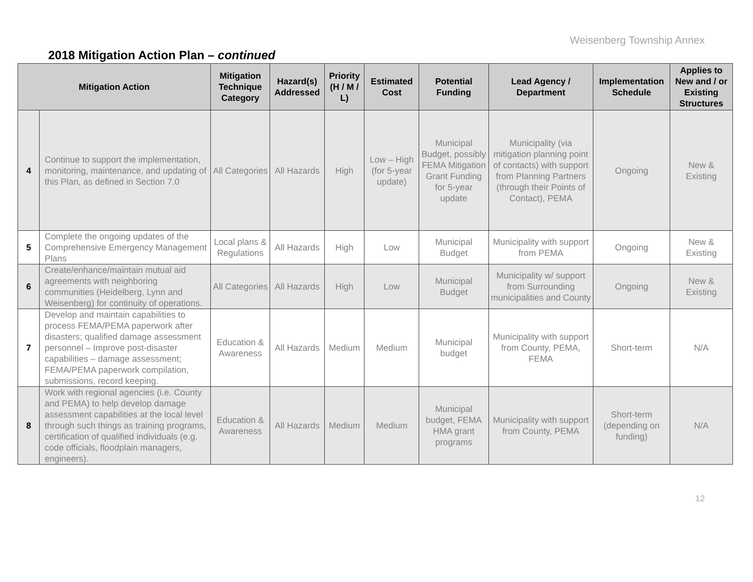Weisenberg Township Annex
2018 Mitigation Action Plan – continued
| Mitigation Action | | Mitigation Technique Category | Hazard(s) Addressed | Priority (H / M / L) | Estimated Cost | Potential Funding | Lead Agency / Department | Implementation Schedule | Applies to New and / or Existing Structures |
| --- | --- | --- | --- | --- | --- | --- | --- | --- | --- |
| 4 | Continue to support the implementation, monitoring, maintenance, and updating of this Plan, as defined in Section 7.0 | All Categories | All Hazards | High | Low – High (for 5-year update) | Municipal Budget, possibly FEMA Mitigation Grant Funding for 5-year update | Municipality (via mitigation planning point of contacts) with support from Planning Partners (through their Points of Contact), PEMA | Ongoing | New & Existing |
| 5 | Complete the ongoing updates of the Comprehensive Emergency Management Plans | Local plans & Regulations | All Hazards | High | Low | Municipal Budget | Municipality with support from PEMA | Ongoing | New & Existing |
| 6 | Create/enhance/maintain mutual aid agreements with neighboring communities (Heidelberg, Lynn and Weisenberg) for continuity of operations. | All Categories | All Hazards | High | Low | Municipal Budget | Municipality w/ support from Surrounding municipalities and County | Ongoing | New & Existing |
| 7 | Develop and maintain capabilities to process FEMA/PEMA paperwork after disasters; qualified damage assessment personnel – Improve post-disaster capabilities – damage assessment; FEMA/PEMA paperwork compilation, submissions, record keeping. | Education & Awareness | All Hazards | Medium | Medium | Municipal budget | Municipality with support from County, PEMA, FEMA | Short-term | N/A |
| 8 | Work with regional agencies (i.e. County and PEMA) to help develop damage assessment capabilities at the local level through such things as training programs, certification of qualified individuals (e.g. code officials, floodplain managers, engineers). | Education & Awareness | All Hazards | Medium | Medium | Municipal budget, FEMA HMA grant programs | Municipality with support from County, PEMA | Short-term (depending on funding) | N/A |
12